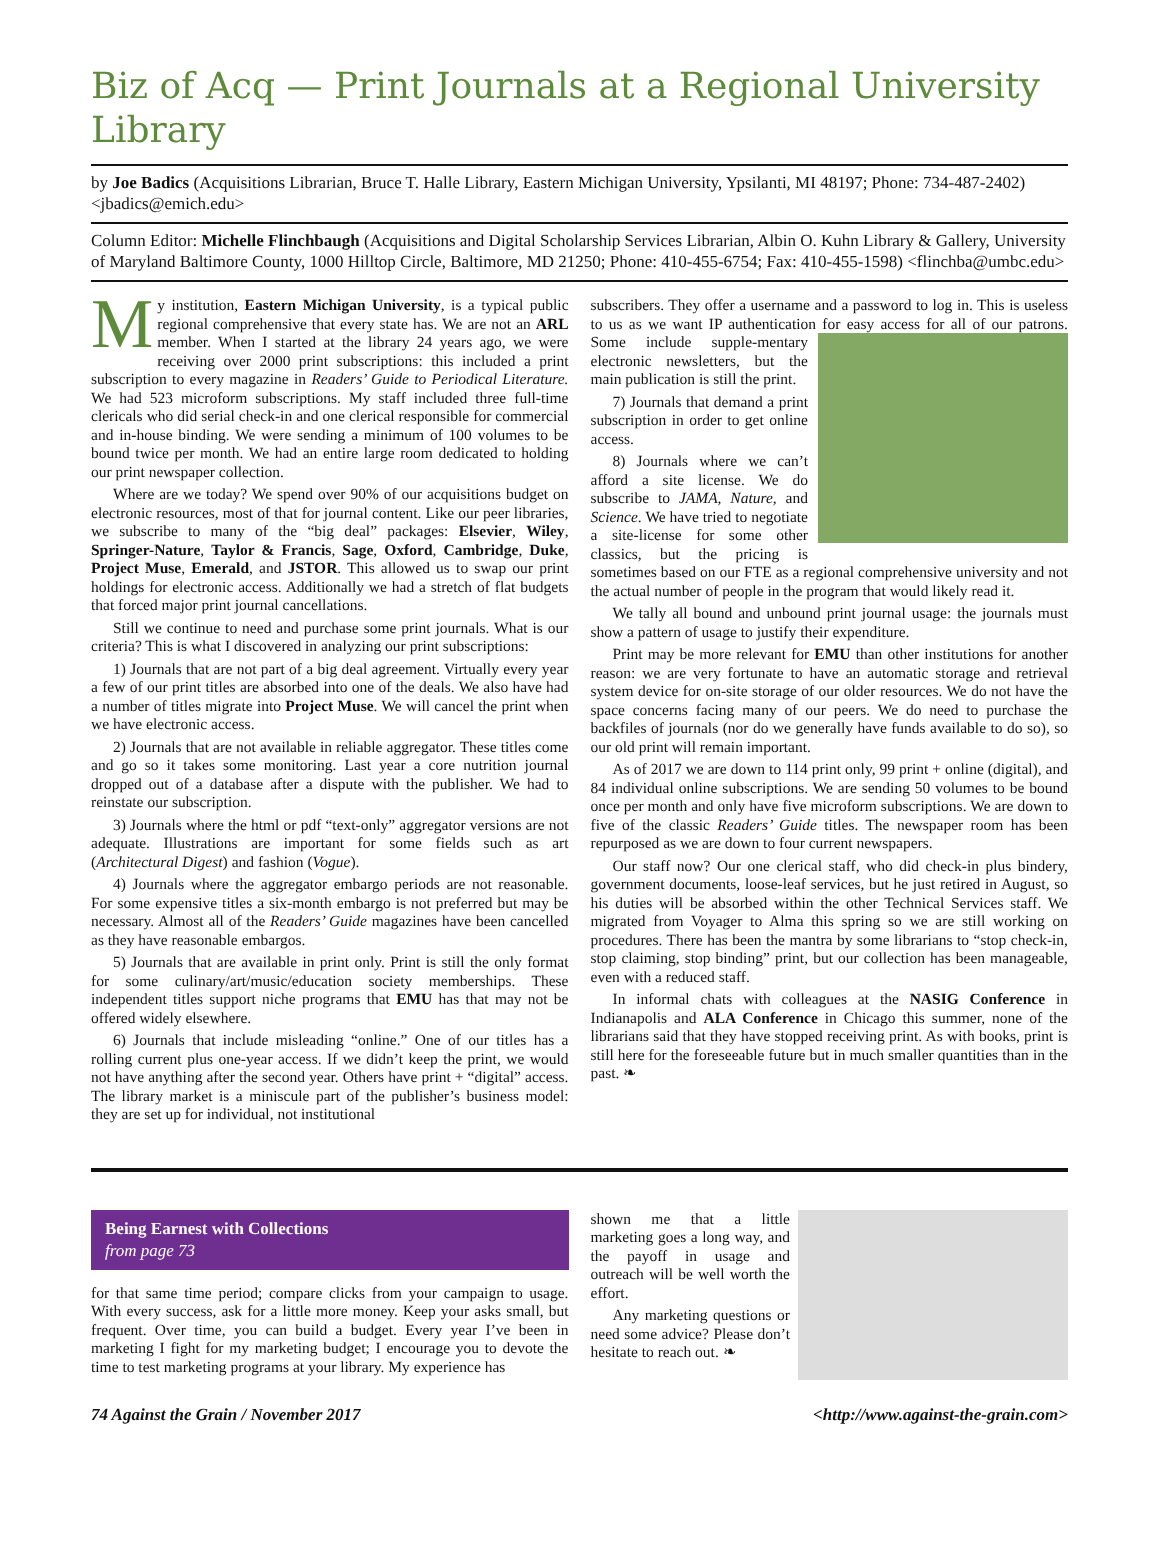Biz of Acq — Print Journals at a Regional University Library
by Joe Badics (Acquisitions Librarian, Bruce T. Halle Library, Eastern Michigan University, Ypsilanti, MI 48197; Phone: 734-487-2402) <jbadics@emich.edu>
Column Editor: Michelle Flinchbaugh (Acquisitions and Digital Scholarship Services Librarian, Albin O. Kuhn Library & Gallery, University of Maryland Baltimore County, 1000 Hilltop Circle, Baltimore, MD 21250; Phone: 410-455-6754; Fax: 410-455-1598) <flinchba@umbc.edu>
My institution, Eastern Michigan University, is a typical public regional comprehensive that every state has. We are not an ARL member. When I started at the library 24 years ago, we were receiving over 2000 print subscriptions: this included a print subscription to every magazine in Readers’ Guide to Periodical Literature. We had 523 microform subscriptions. My staff included three full-time clericals who did serial check-in and one clerical responsible for commercial and in-house binding. We were sending a minimum of 100 volumes to be bound twice per month. We had an entire large room dedicated to holding our print newspaper collection.
Where are we today? We spend over 90% of our acquisitions budget on electronic resources, most of that for journal content. Like our peer libraries, we subscribe to many of the “big deal” packages: Elsevier, Wiley, Springer-Nature, Taylor & Francis, Sage, Oxford, Cambridge, Duke, Project Muse, Emerald, and JSTOR. This allowed us to swap our print holdings for electronic access. Additionally we had a stretch of flat budgets that forced major print journal cancellations.
Still we continue to need and purchase some print journals. What is our criteria? This is what I discovered in analyzing our print subscriptions:
1) Journals that are not part of a big deal agreement. Virtually every year a few of our print titles are absorbed into one of the deals. We also have had a number of titles migrate into Project Muse. We will cancel the print when we have electronic access.
2) Journals that are not available in reliable aggregator. These titles come and go so it takes some monitoring. Last year a core nutrition journal dropped out of a database after a dispute with the publisher. We had to reinstate our subscription.
3) Journals where the html or pdf “text-only” aggregator versions are not adequate. Illustrations are important for some fields such as art (Architectural Digest) and fashion (Vogue).
4) Journals where the aggregator embargo periods are not reasonable. For some expensive titles a six-month embargo is not preferred but may be necessary. Almost all of the Readers’ Guide magazines have been cancelled as they have reasonable embargos.
5) Journals that are available in print only. Print is still the only format for some culinary/art/music/education society memberships. These independent titles support niche programs that EMU has that may not be offered widely elsewhere.
6) Journals that include misleading “online.” One of our titles has a rolling current plus one-year access. If we didn’t keep the print, we would not have anything after the second year. Others have print + “digital” access. The library market is a miniscule part of the publisher’s business model: they are set up for individual, not institutional
subscribers. They offer a username and a password to log in. This is useless to us as we want IP authentication for easy access for all of our patrons. Some include supple- mentary electronic newsletters, but the main publication is still the print.
7) Journals that demand a print subscription in order to get online access.
8) Journals where we can’t afford a site license. We do subscribe to JAMA, Nature, and Science. We have tried to negotiate a site-license for some other classics, but the pricing is sometimes based on our FTE as a regional comprehensive university and not the actual number of people in the program that would likely read it.
We tally all bound and unbound print journal usage: the journals must show a pattern of usage to justify their expenditure.
Print may be more relevant for EMU than other institutions for another reason: we are very fortunate to have an automatic storage and retrieval system device for on-site storage of our older resources. We do not have the space concerns facing many of our peers. We do need to purchase the backfiles of journals (nor do we generally have funds available to do so), so our old print will remain important.
As of 2017 we are down to 114 print only, 99 print + online (digital), and 84 individual online subscriptions. We are sending 50 volumes to be bound once per month and only have five microform subscriptions. We are down to five of the classic Readers’ Guide titles. The newspaper room has been repurposed as we are down to four current newspapers.
Our staff now? Our one clerical staff, who did check-in plus bindery, government documents, loose-leaf services, but he just retired in August, so his duties will be absorbed within the other Technical Services staff. We migrated from Voyager to Alma this spring so we are still working on procedures. There has been the mantra by some librarians to “stop check-in, stop claiming, stop binding” print, but our collection has been manageable, even with a reduced staff.
In informal chats with colleagues at the NASIG Conference in Indianapolis and ALA Conference in Chicago this summer, none of the librarians said that they have stopped receiving print. As with books, print is still here for the foreseeable future but in much smaller quantities than in the past. ❧
Being Earnest with Collections
from page 73
for that same time period; compare clicks from your campaign to usage. With every success, ask for a little more money. Keep your asks small, but frequent. Over time, you can build a budget. Every year I’ve been in marketing I fight for my marketing budget; I encourage you to devote the time to test marketing programs at your library. My experience has
shown me that a little marketing goes a long way, and the payoff in usage and outreach will be well worth the effort.
Any marketing questions or need some advice? Please don’t hesitate to reach out. ❧
74 Against the Grain / November 2017 <http://www.against-the-grain.com>